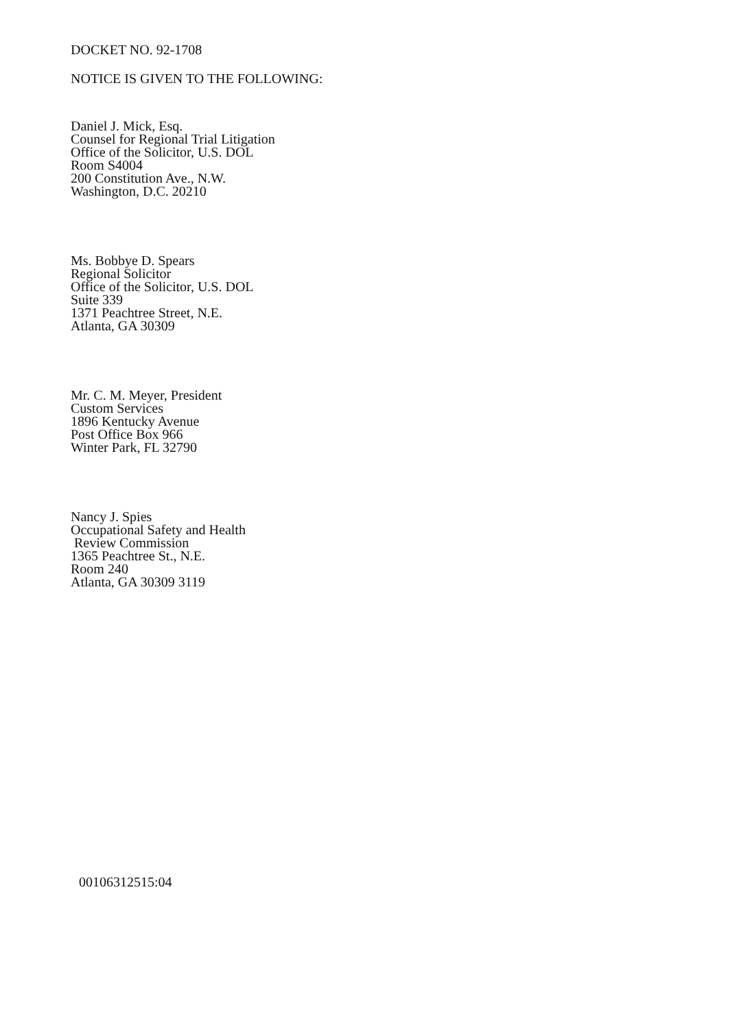DOCKET NO. 92-1708
NOTICE IS GIVEN TO THE FOLLOWING:
Daniel J. Mick, Esq.
Counsel for Regional Trial Litigation
Office of the Solicitor, U.S. DOL
Room S4004
200 Constitution Ave., N.W.
Washington, D.C. 20210
Ms. Bobbye D. Spears
Regional Solicitor
Office of the Solicitor, U.S. DOL
Suite 339
1371 Peachtree Street, N.E.
Atlanta, GA 30309
Mr. C. M. Meyer, President
Custom Services
1896 Kentucky Avenue
Post Office Box 966
Winter Park, FL 32790
Nancy J. Spies
Occupational Safety and Health
Review Commission
1365 Peachtree St., N.E.
Room 240
Atlanta, GA 30309 3119
00106312515:04